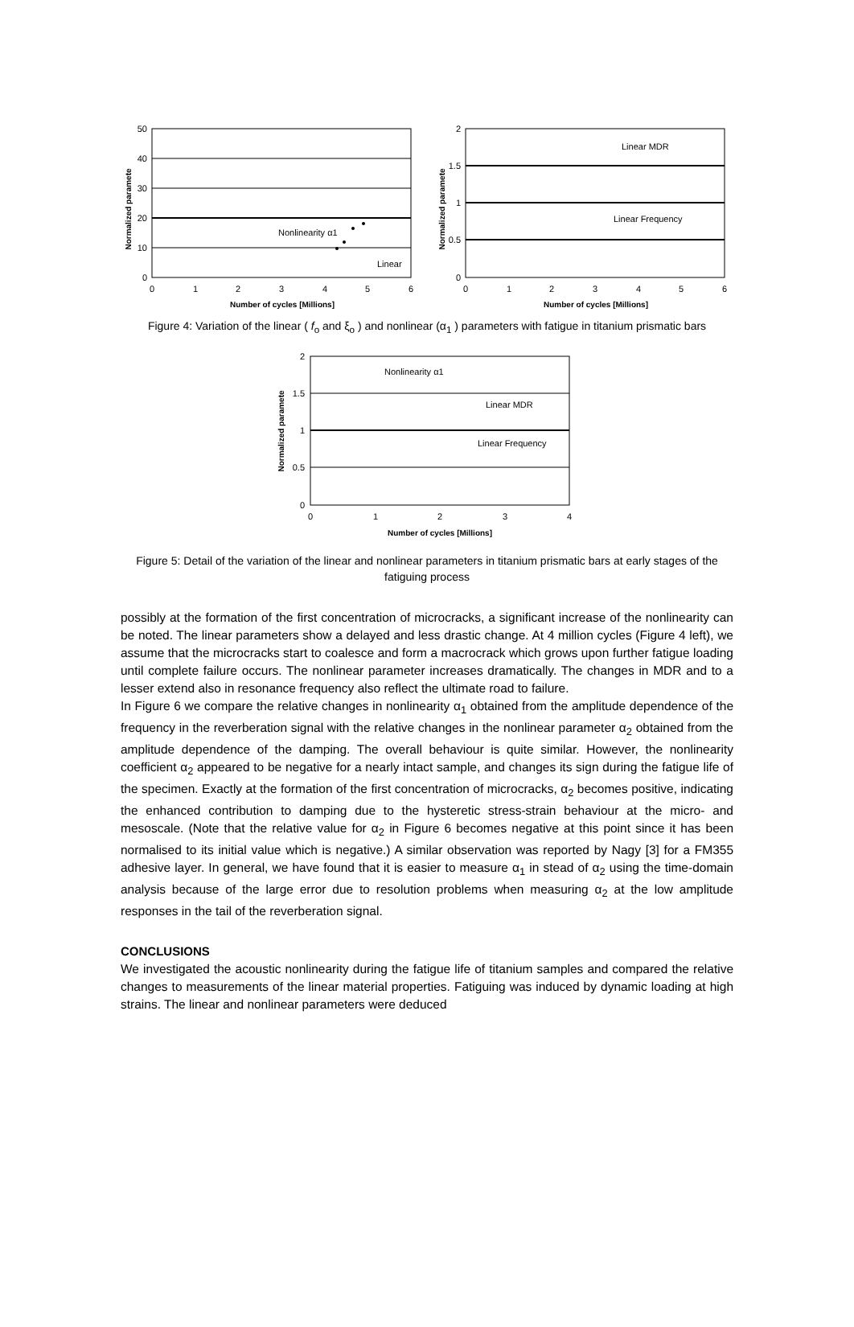50
40
30
20
10
0
0
1
2
3
4
5
6
Nonlinearity α1
Linear
Number of cycles [Millions]
Normalized paramete
2
1.5
1
0.5
0
0
1
2
3
4
5
6
Linear MDR
Linear Frequency
Number of cycles [Millions]
Normalized paramete
Figure 4: Variation of the linear ( f<sub>o</sub> and ξ<sub>o</sub> ) and nonlinear (α<sub>1</sub> ) parameters with fatigue in titanium prismatic bars
2
1.5
1
0.5
0
0
1
2
3
4
Nonlinearity α1
Linear MDR
Linear Frequency
Number of cycles [Millions]
Normalized paramete
Figure 5: Detail of the variation of the linear and nonlinear parameters in titanium prismatic bars at early stages of the fatiguing process
possibly at the formation of the first concentration of microcracks, a significant increase of the nonlinearity can be noted. The linear parameters show a delayed and less drastic change. At 4 million cycles (Figure 4 left), we assume that the microcracks start to coalesce and form a macrocrack which grows upon further fatigue loading until complete failure occurs. The nonlinear parameter increases dramatically. The changes in MDR and to a lesser extend also in resonance frequency also reflect the ultimate road to failure.
In Figure 6 we compare the relative changes in nonlinearity α<sub>1</sub> obtained from the amplitude dependence of the frequency in the reverberation signal with the relative changes in the nonlinear parameter α<sub>2</sub> obtained from the amplitude dependence of the damping. The overall behaviour is quite similar. However, the nonlinearity coefficient α<sub>2</sub> appeared to be negative for a nearly intact sample, and changes its sign during the fatigue life of the specimen. Exactly at the formation of the first concentration of microcracks, α<sub>2</sub> becomes positive, indicating the enhanced contribution to damping due to the hysteretic stress-strain behaviour at the micro- and mesoscale. (Note that the relative value for α<sub>2</sub> in Figure 6 becomes negative at this point since it has been normalised to its initial value which is negative.) A similar observation was reported by Nagy [3] for a FM355 adhesive layer. In general, we have found that it is easier to measure α<sub>1</sub> in stead of α<sub>2</sub> using the time-domain analysis because of the large error due to resolution problems when measuring α<sub>2</sub> at the low amplitude responses in the tail of the reverberation signal.
CONCLUSIONS
We investigated the acoustic nonlinearity during the fatigue life of titanium samples and compared the relative changes to measurements of the linear material properties. Fatiguing was induced by dynamic loading at high strains. The linear and nonlinear parameters were deduced